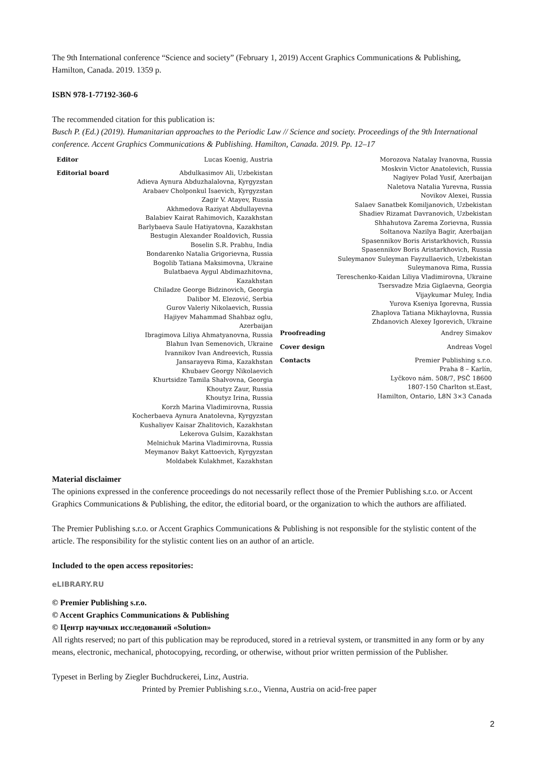The 9th International conference “Science and society” (February 1, 2019) Accent Graphics Communications & Publishing, Hamilton, Canada. 2019. 1359 p.
ISBN 978-1-77192-360-6
The recommended citation for this publication is:
Busch P. (Ed.) (2019). Humanitarian approaches to the Periodic Law // Science and society. Proceedings of the 9th International conference. Accent Graphics Communications & Publishing. Hamilton, Canada. 2019. Pp. 12–17
Editor
Editorial board
Lucas Koenig, Austria
Abdulkasimov Ali, Uzbekistan
Adieva Aynura Abduzhalalovna, Kyrgyzstan
Arabaev Cholponkul Isaevich, Kyrgyzstan
Zagir V. Atayev, Russia
Akhmedova Raziyat Abdullayevna
Balabiev Kairat Rahimovich, Kazakhstan
Barlybaeva Saule Hatiyatovna, Kazakhstan
Bestugin Alexander Roaldovich, Russia
Boselin S.R. Prabhu, India
Bondarenko Natalia Grigorievna, Russia
Bogolib Tatiana Maksimovna, Ukraine
Bulatbaeva Aygul Abdimazhitovna, Kazakhstan
Chiladze George Bidzinovich, Georgia
Dalibor M. Elezović, Serbia
Gurov Valeriy Nikolaevich, Russia
Hajiyev Mahammad Shahbaz oglu, Azerbaijan
Ibragimova Liliya Ahmatyanovna, Russia
Blahun Ivan Semenovich, Ukraine
Ivannikov Ivan Andreevich, Russia
Jansarayeva Rima, Kazakhstan
Khubaev Georgy Nikolaevich
Khurtsidze Tamila Shalvovna, Georgia
Khoutyz Zaur, Russia
Khoutyz Irina, Russia
Korzh Marina Vladimirovna, Russia
Kocherbaeva Aynura Anatolevna, Kyrgyzstan
Kushaliyev Kaisar Zhalitovich, Kazakhstan
Lekerova Gulsim, Kazakhstan
Melnichuk Marina Vladimirovna, Russia
Meymanov Bakyt Kattoevich, Kyrgyzstan
Moldabek Kulakhmet, Kazakhstan
Morozova Natalay Ivanovna, Russia
Moskvin Victor Anatolevich, Russia
Nagiyev Polad Yusif, Azerbaijan
Naletova Natalia Yurevna, Russia
Novikov Alexei, Russia
Salaev Sanatbek Komiljanovich, Uzbekistan
Shadiev Rizamat Davranovich, Uzbekistan
Shhahutova Zarema Zorievna, Russia
Soltanova Nazilya Bagir, Azerbaijan
Spasennikov Boris Aristarkhovich, Russia
Spasennikov Boris Aristarkhovich, Russia
Suleymanov Suleyman Fayzullaevich, Uzbekistan
Suleymanova Rima, Russia
Tereschenko-Kaidan Liliya Vladimirovna, Ukraine
Tsersvadze Mzia Giglaevna, Georgia
Vijaykumar Muley, India
Yurova Kseniya Igorevna, Russia
Zhaplova Tatiana Mikhaylovna, Russia
Zhdanovich Alexey Igorevich, Ukraine
Proofreading Andrey Simakov
Cover design Andreas Vogel
Contacts Premier Publishing s.r.o.
Praha 8 – Karlín,
Lyčkovo nám. 508/7, PSČ 18600
1807-150 Charlton st.East,
Hamilton, Ontario, L8N 3×3 Canada
Material disclaimer
The opinions expressed in the conference proceedings do not necessarily reflect those of the Premier Publishing s.r.o. or Accent Graphics Communications & Publishing, the editor, the editorial board, or the organization to which the authors are affiliated.
The Premier Publishing s.r.o. or Accent Graphics Communications & Publishing is not responsible for the stylistic content of the article. The responsibility for the stylistic content lies on an author of an article.
Included to the open access repositories:
eLIBRARY.RU
© Premier Publishing s.r.o.
© Accent Graphics Communications & Publishing
© Центр научных исследований «Solution»
All rights reserved; no part of this publication may be reproduced, stored in a retrieval system, or transmitted in any form or by any means, electronic, mechanical, photocopying, recording, or otherwise, without prior written permission of the Publisher.
Typeset in Berling by Ziegler Buchdruckerei, Linz, Austria.
Printed by Premier Publishing s.r.o., Vienna, Austria on acid-free paper
2